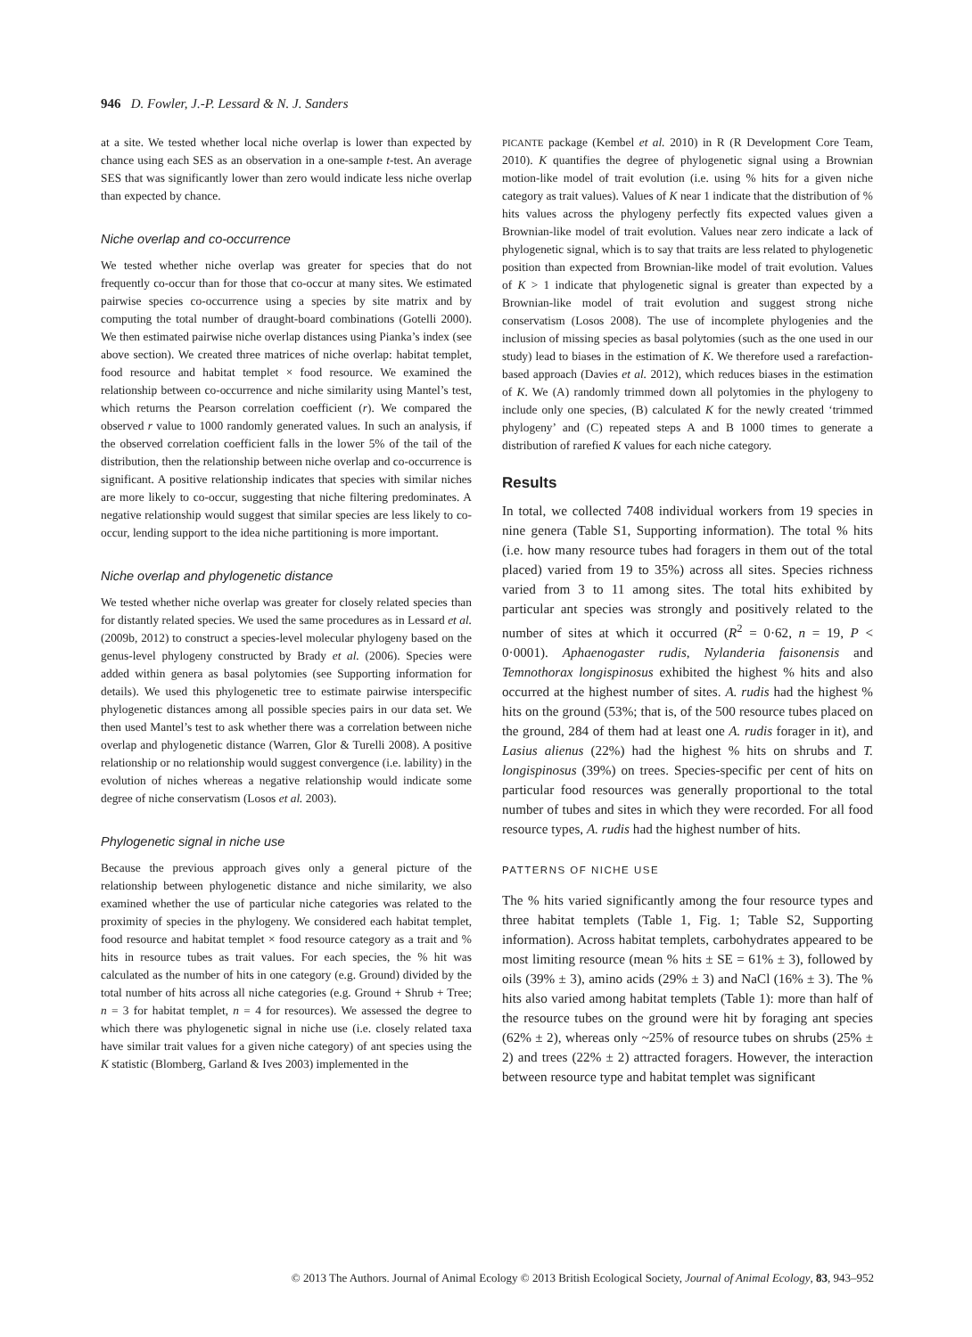946 D. Fowler, J.-P. Lessard & N. J. Sanders
at a site. We tested whether local niche overlap is lower than expected by chance using each SES as an observation in a one-sample t-test. An average SES that was significantly lower than zero would indicate less niche overlap than expected by chance.
Niche overlap and co-occurrence
We tested whether niche overlap was greater for species that do not frequently co-occur than for those that co-occur at many sites. We estimated pairwise species co-occurrence using a species by site matrix and by computing the total number of draught-board combinations (Gotelli 2000). We then estimated pairwise niche overlap distances using Pianka’s index (see above section). We created three matrices of niche overlap: habitat templet, food resource and habitat templet × food resource. We examined the relationship between co-occurrence and niche similarity using Mantel’s test, which returns the Pearson correlation coefficient (r). We compared the observed r value to 1000 randomly generated values. In such an analysis, if the observed correlation coefficient falls in the lower 5% of the tail of the distribution, then the relationship between niche overlap and co-occurrence is significant. A positive relationship indicates that species with similar niches are more likely to co-occur, suggesting that niche filtering predominates. A negative relationship would suggest that similar species are less likely to co-occur, lending support to the idea niche partitioning is more important.
Niche overlap and phylogenetic distance
We tested whether niche overlap was greater for closely related species than for distantly related species. We used the same procedures as in Lessard et al. (2009b, 2012) to construct a species-level molecular phylogeny based on the genus-level phylogeny constructed by Brady et al. (2006). Species were added within genera as basal polytomies (see Supporting information for details). We used this phylogenetic tree to estimate pairwise interspecific phylogenetic distances among all possible species pairs in our data set. We then used Mantel’s test to ask whether there was a correlation between niche overlap and phylogenetic distance (Warren, Glor & Turelli 2008). A positive relationship or no relationship would suggest convergence (i.e. lability) in the evolution of niches whereas a negative relationship would indicate some degree of niche conservatism (Losos et al. 2003).
Phylogenetic signal in niche use
Because the previous approach gives only a general picture of the relationship between phylogenetic distance and niche similarity, we also examined whether the use of particular niche categories was related to the proximity of species in the phylogeny. We considered each habitat templet, food resource and habitat templet × food resource category as a trait and % hits in resource tubes as trait values. For each species, the % hit was calculated as the number of hits in one category (e.g. Ground) divided by the total number of hits across all niche categories (e.g. Ground + Shrub + Tree; n = 3 for habitat templet, n = 4 for resources). We assessed the degree to which there was phylogenetic signal in niche use (i.e. closely related taxa have similar trait values for a given niche category) of ant species using the K statistic (Blomberg, Garland & Ives 2003) implemented in the
PICANTE package (Kembel et al. 2010) in R (R Development Core Team, 2010). K quantifies the degree of phylogenetic signal using a Brownian motion-like model of trait evolution (i.e. using % hits for a given niche category as trait values). Values of K near 1 indicate that the distribution of % hits values across the phylogeny perfectly fits expected values given a Brownian-like model of trait evolution. Values near zero indicate a lack of phylogenetic signal, which is to say that traits are less related to phylogenetic position than expected from Brownian-like model of trait evolution. Values of K > 1 indicate that phylogenetic signal is greater than expected by a Brownian-like model of trait evolution and suggest strong niche conservatism (Losos 2008). The use of incomplete phylogenies and the inclusion of missing species as basal polytomies (such as the one used in our study) lead to biases in the estimation of K. We therefore used a rarefaction-based approach (Davies et al. 2012), which reduces biases in the estimation of K. We (A) randomly trimmed down all polytomies in the phylogeny to include only one species, (B) calculated K for the newly created ‘trimmed phylogeny’ and (C) repeated steps A and B 1000 times to generate a distribution of rarefied K values for each niche category.
Results
In total, we collected 7408 individual workers from 19 species in nine genera (Table S1, Supporting information). The total % hits (i.e. how many resource tubes had foragers in them out of the total placed) varied from 19 to 35%) across all sites. Species richness varied from 3 to 11 among sites. The total hits exhibited by particular ant species was strongly and positively related to the number of sites at which it occurred (R<sup>2</sup> = 0·62, n = 19, P < 0·0001). Aphaenogaster rudis, Nylanderia faisonensis and Temnothorax longispinosus exhibited the highest % hits and also occurred at the highest number of sites. A. rudis had the highest % hits on the ground (53%; that is, of the 500 resource tubes placed on the ground, 284 of them had at least one A. rudis forager in it), and Lasius alienus (22%) had the highest % hits on shrubs and T. longispinosus (39%) on trees. Species-specific per cent of hits on particular food resources was generally proportional to the total number of tubes and sites in which they were recorded. For all food resource types, A. rudis had the highest number of hits.
PATTERNS OF NICHE USE
The % hits varied significantly among the four resource types and three habitat templets (Table 1, Fig. 1; Table S2, Supporting information). Across habitat templets, carbohydrates appeared to be most limiting resource (mean % hits ± SE = 61% ± 3), followed by oils (39% ± 3), amino acids (29% ± 3) and NaCl (16% ± 3). The % hits also varied among habitat templets (Table 1): more than half of the resource tubes on the ground were hit by foraging ant species (62% ± 2), whereas only ~25% of resource tubes on shrubs (25% ± 2) and trees (22% ± 2) attracted foragers. However, the interaction between resource type and habitat templet was significant
© 2013 The Authors. Journal of Animal Ecology © 2013 British Ecological Society, Journal of Animal Ecology, 83, 943–952